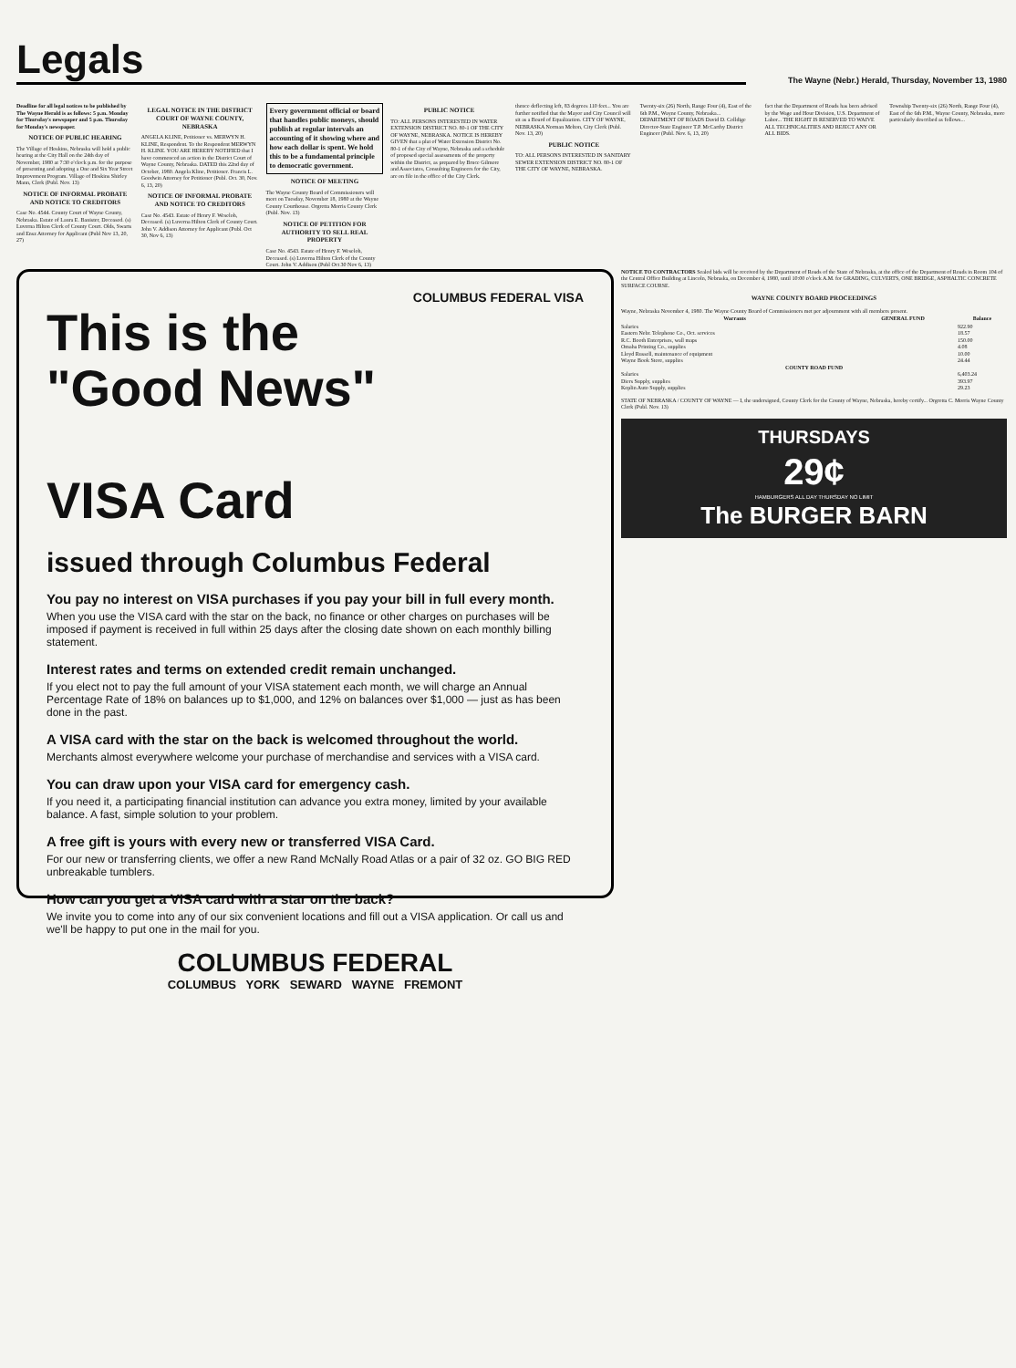Legals
The Wayne (Nebr.) Herald, Thursday, November 13, 1980
Deadline for all legal notices to be published by The Wayne Herald is as follows: 5 p.m. Monday for Thursday's newspaper and 5 p.m. Thursday for Monday's newspaper.
NOTICE OF PUBLIC HEARING
The Village of Hoskins, Nebraska will hold a public hearing at the City Hall on the 24th day of November, 1980 at 7:30 o'clock p.m. for the purpose of presenting and adopting a One and Six Year Street Improvement Program. Village of Hoskins Shirley Mann, Clerk (Publ. Nov. 13)
NOTICE OF INFORMAL PROBATE AND NOTICE TO CREDITORS
Case No. 4544. County Court of Wayne County, Nebraska. Estate of Laura E. Banister, Deceased. (s) Luverna Hilton Clerk of County Court. Olds, Swarts and Ensz Attorney for Applicant (Publ Nov 13, 20, 27)
LEGAL NOTICE IN THE DISTRICT COURT OF WAYNE COUNTY, NEBRASKA
ANGELA KLINE, Petitioner vs. MERWYN H. KLINE, Respondent. To the Respondent MERWYN H. KLINE. YOU ARE HEREBY NOTIFIED that I have commenced an action in the District Court of Wayne County, Nebraska. DATED this 22nd day of October, 1980. Angela Kline, Petitioner. Francis L. Goodwin Attorney for Petitioner (Publ. Oct. 30, Nov. 6, 13, 20)
NOTICE OF INFORMAL PROBATE AND NOTICE TO CREDITORS
Case No. 4543. Estate of Henry F. Weseloh, Deceased. (s) Luverna Hilton Clerk of County Court. John V. Addison Attorney for Applicant (Publ. Oct 30, Nov 6, 13)
Every government official or board that handles public moneys, should publish at regular intervals an accounting of it showing where and how each dollar is spent. We hold this to be a fundamental principle to democratic government.
NOTICE OF MEETING
The Wayne County Board of Commissioners will meet on Tuesday, November 18, 1980 at the Wayne County Courthouse. Orgretta Morris County Clerk (Publ. Nov. 13)
NOTICE OF PETITION FOR AUTHORITY TO SELL REAL PROPERTY
Case No. 4543. Estate of Henry F. Weseloh, Deceased. (s) Luverna Hilton Clerk of the County Court. John V. Addison (Publ Oct 30 Nov 6, 13)
PUBLIC NOTICE
TO: ALL PERSONS INTERESTED IN WATER EXTENSION DISTRICT NO. 80-1 OF THE CITY OF WAYNE, NEBRASKA. NOTICE IS HEREBY GIVEN that a plat of Water Extension District No. 80-1 of the City of Wayne, Nebraska and a schedule of proposed special assessments of the property within the District, as prepared by Bruce Gilmore and Associates, Consulting Engineers for the City, are on file in the office of the City Clerk.
thence deflecting left, 83 degrees 110 feet... You are further notified that the Mayor and City Council will sit as a Board of Equalization. CITY OF WAYNE, NEBRASKA Norman Melton, City Clerk (Publ. Nov. 13, 20)
PUBLIC NOTICE
TO: ALL PERSONS INTERESTED IN SANITARY SEWER EXTENSION DISTRICT NO. 80-1 OF THE CITY OF WAYNE, NEBRASKA.
Twenty-six (26) North, Range Four (4), East of the 6th P.M., Wayne County, Nebraska... DEPARTMENT OF ROADS David D. Colldige Director-State Engineer T.P. McCarthy District Engineer (Publ. Nov. 6, 13, 20)
fact that the Department of Roads has been advised by the Wage and Hour Division, U.S. Department of Labor... THE RIGHT IS RESERVED TO WAIVE ALL TECHNICALITIES AND REJECT ANY OR ALL BIDS.
Township Twenty-six (26) North, Range Four (4), East of the 6th P.M., Wayne County, Nebraska, more particularly described as follows...
COLUMBUS FEDERAL VISA
This is the
"Good News"
VISA Card
issued through Columbus Federal
You pay no interest on VISA purchases if you pay your bill in full every month.
When you use the VISA card with the star on the back, no finance or other charges on purchases will be imposed if payment is received in full within 25 days after the closing date shown on each monthly billing statement.
Interest rates and terms on extended credit remain unchanged.
If you elect not to pay the full amount of your VISA statement each month, we will charge an Annual Percentage Rate of 18% on balances up to $1,000, and 12% on balances over $1,000 — just as has been done in the past.
A VISA card with the star on the back is welcomed throughout the world.
Merchants almost everywhere welcome your purchase of merchandise and services with a VISA card.
You can draw upon your VISA card for emergency cash.
If you need it, a participating financial institution can advance you extra money, limited by your available balance. A fast, simple solution to your problem.
A free gift is yours with every new or transferred VISA Card.
For our new or transferring clients, we offer a new Rand McNally Road Atlas or a pair of 32 oz. GO BIG RED unbreakable tumblers.
How can you get a VISA card with a star on the back?
We invite you to come into any of our six convenient locations and fill out a VISA application. Or call us and we'll be happy to put one in the mail for you.
COLUMBUS FEDERAL
COLUMBUS YORK SEWARD WAYNE FREMONT
NOTICE TO CONTRACTORS Sealed bids will be received by the Department of Roads of the State of Nebraska, at the office of the Department of Roads in Room 104 of the Central Office Building at Lincoln, Nebraska, on December 4, 1980, until 10:00 o'clock A.M. for GRADING, CULVERTS, ONE BRIDGE, ASPHALTIC CONCRETE SURFACE COURSE.
WAYNE COUNTY BOARD PROCEEDINGS
Wayne, Nebraska November 4, 1980. The Wayne County Board of Commissioners met per adjournment with all members present.
| Warrants | GENERAL FUND | Balance |
| --- | --- | --- |
| Salaries | | 922.90 |
| Eastern Nebr. Telephone Co., Oct. services | | 18.57 |
| R.C. Booth Enterprises, wall maps | | 150.00 |
| Omaha Printing Co., supplies | | 4.08 |
| Lloyd Russell, maintenance of equipment | | 10.00 |
| Wayne Book Store, supplies | | 24.44 |
| COUNTY ROAD FUND | | |
| Salaries | | 6,403.24 |
| Diers Supply, supplies | | 393.97 |
| Koplin Auto Supply, supplies | | 29.23 |
STATE OF NEBRASKA / COUNTY OF WAYNE — I, the undersigned, County Clerk for the County of Wayne, Nebraska, hereby certify... Orgretta C. Morris Wayne County Clerk (Publ. Nov. 13)
THURSDAYS
29¢
HAMBURGERS ALL DAY THURSDAY NO LIMIT
The BURGER BARN